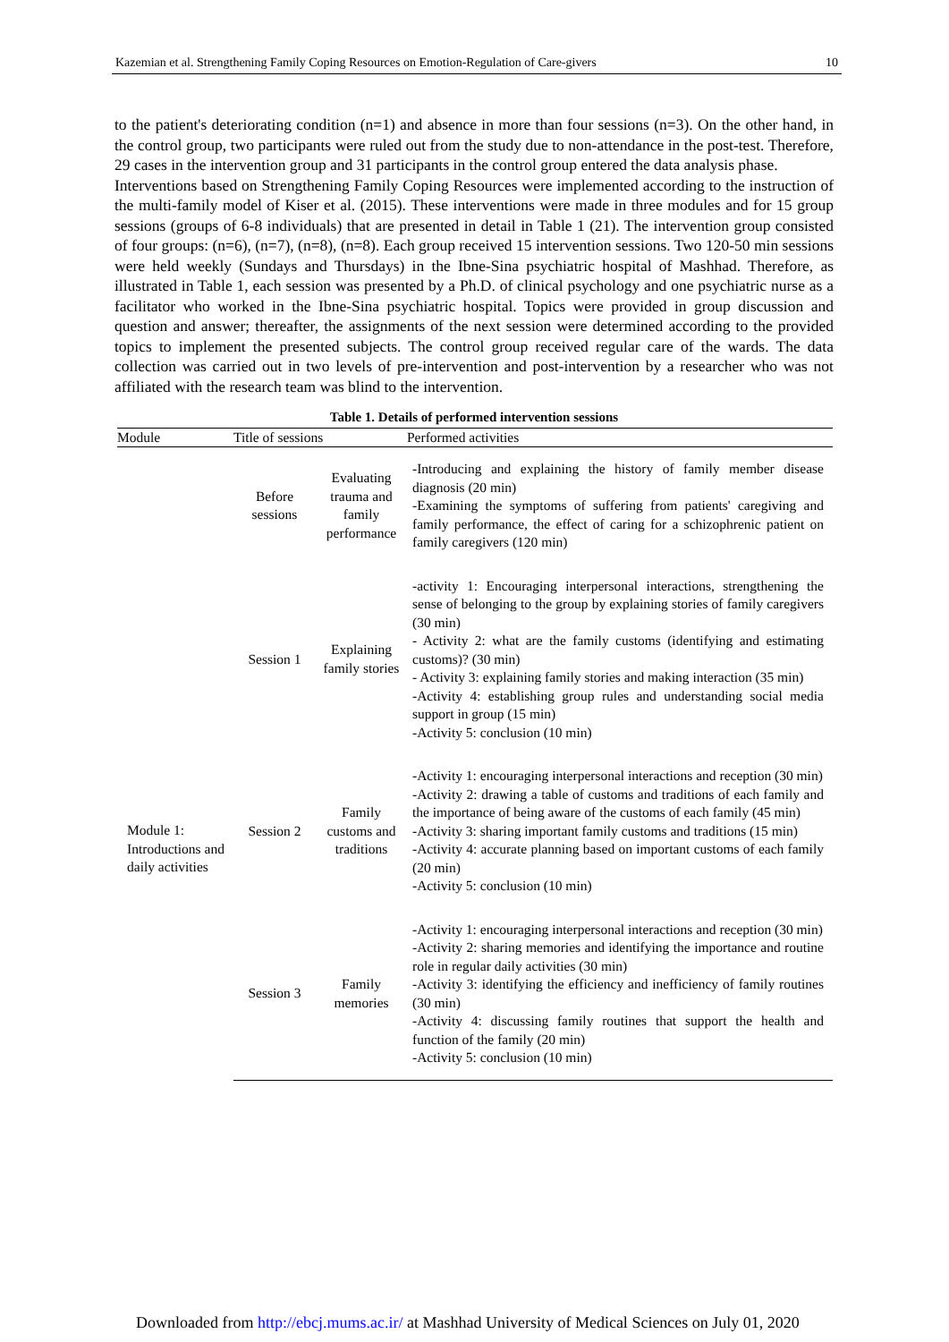Kazemian et al. Strengthening Family Coping Resources on Emotion-Regulation of Care-givers 10
to the patient's deteriorating condition (n=1) and absence in more than four sessions (n=3). On the other hand, in the control group, two participants were ruled out from the study due to non-attendance in the post-test. Therefore, 29 cases in the intervention group and 31 participants in the control group entered the data analysis phase.
Interventions based on Strengthening Family Coping Resources were implemented according to the instruction of the multi-family model of Kiser et al. (2015). These interventions were made in three modules and for 15 group sessions (groups of 6-8 individuals) that are presented in detail in Table 1 (21). The intervention group consisted of four groups: (n=6), (n=7), (n=8), (n=8). Each group received 15 intervention sessions. Two 120-50 min sessions were held weekly (Sundays and Thursdays) in the Ibne-Sina psychiatric hospital of Mashhad. Therefore, as illustrated in Table 1, each session was presented by a Ph.D. of clinical psychology and one psychiatric nurse as a facilitator who worked in the Ibne-Sina psychiatric hospital. Topics were provided in group discussion and question and answer; thereafter, the assignments of the next session were determined according to the provided topics to implement the presented subjects. The control group received regular care of the wards. The data collection was carried out in two levels of pre-intervention and post-intervention by a researcher who was not affiliated with the research team was blind to the intervention.
Table 1. Details of performed intervention sessions
| Module | Title of sessions | | Performed activities |
| --- | --- | --- | --- |
| | Before sessions | Evaluating trauma and family performance | -Introducing and explaining the history of family member disease diagnosis (20 min) -Examining the symptoms of suffering from patients' caregiving and family performance, the effect of caring for a schizophrenic patient on family caregivers (120 min) |
| | Session 1 | Explaining family stories | -activity 1: Encouraging interpersonal interactions, strengthening the sense of belonging to the group by explaining stories of family caregivers (30 min) - Activity 2: what are the family customs (identifying and estimating customs)? (30 min) - Activity 3: explaining family stories and making interaction (35 min) -Activity 4: establishing group rules and understanding social media support in group (15 min) -Activity 5: conclusion (10 min) |
| | Session 2 | Family customs and traditions | -Activity 1: encouraging interpersonal interactions and reception (30 min) -Activity 2: drawing a table of customs and traditions of each family and the importance of being aware of the customs of each family (45 min) -Activity 3: sharing important family customs and traditions (15 min) -Activity 4: accurate planning based on important customs of each family (20 min) -Activity 5: conclusion (10 min) |
| | Session 3 | Family memories | -Activity 1: encouraging interpersonal interactions and reception (30 min) -Activity 2: sharing memories and identifying the importance and routine role in regular daily activities (30 min) -Activity 3: identifying the efficiency and inefficiency of family routines (30 min) -Activity 4: discussing family routines that support the health and function of the family (20 min) -Activity 5: conclusion (10 min) |
Module 1: Introductions and daily activities
Downloaded from http://ebcj.mums.ac.ir/ at Mashhad University of Medical Sciences on July 01, 2020